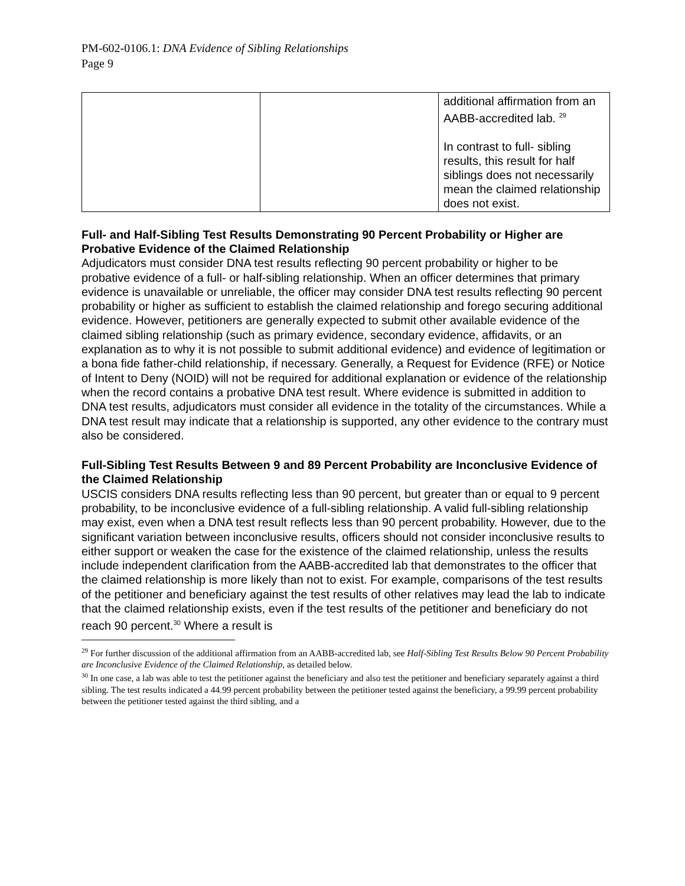PM-602-0106.1: DNA Evidence of Sibling Relationships
Page 9
| | | additional affirmation from an AABB-accredited lab. <sup>29</sup> In contrast to full- sibling results, this result for half siblings does not necessarily mean the claimed relationship does not exist. |
Full- and Half-Sibling Test Results Demonstrating 90 Percent Probability or Higher are Probative Evidence of the Claimed Relationship
Adjudicators must consider DNA test results reflecting 90 percent probability or higher to be probative evidence of a full- or half-sibling relationship. When an officer determines that primary evidence is unavailable or unreliable, the officer may consider DNA test results reflecting 90 percent probability or higher as sufficient to establish the claimed relationship and forego securing additional evidence. However, petitioners are generally expected to submit other available evidence of the claimed sibling relationship (such as primary evidence, secondary evidence, affidavits, or an explanation as to why it is not possible to submit additional evidence) and evidence of legitimation or a bona fide father-child relationship, if necessary. Generally, a Request for Evidence (RFE) or Notice of Intent to Deny (NOID) will not be required for additional explanation or evidence of the relationship when the record contains a probative DNA test result. Where evidence is submitted in addition to DNA test results, adjudicators must consider all evidence in the totality of the circumstances. While a DNA test result may indicate that a relationship is supported, any other evidence to the contrary must also be considered.
Full-Sibling Test Results Between 9 and 89 Percent Probability are Inconclusive Evidence of the Claimed Relationship
USCIS considers DNA results reflecting less than 90 percent, but greater than or equal to 9 percent probability, to be inconclusive evidence of a full-sibling relationship. A valid full-sibling relationship may exist, even when a DNA test result reflects less than 90 percent probability. However, due to the significant variation between inconclusive results, officers should not consider inconclusive results to either support or weaken the case for the existence of the claimed relationship, unless the results include independent clarification from the AABB-accredited lab that demonstrates to the officer that the claimed relationship is more likely than not to exist. For example, comparisons of the test results of the petitioner and beneficiary against the test results of other relatives may lead the lab to indicate that the claimed relationship exists, even if the test results of the petitioner and beneficiary do not reach 90 percent.<sup>30</sup> Where a result is
<sup>29</sup> For further discussion of the additional affirmation from an AABB-accredited lab, see Half-Sibling Test Results Below 90 Percent Probability are Inconclusive Evidence of the Claimed Relationship, as detailed below.
<sup>30</sup> In one case, a lab was able to test the petitioner against the beneficiary and also test the petitioner and beneficiary separately against a third sibling. The test results indicated a 44.99 percent probability between the petitioner tested against the beneficiary, a 99.99 percent probability between the petitioner tested against the third sibling, and a